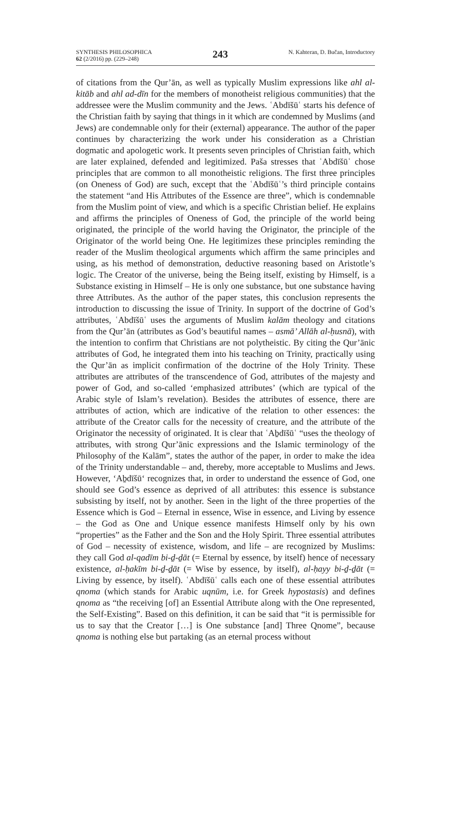SYNTHESIS PHILOSOPHICA
62 (2/2016) pp. (229–248)
243
N. Kahteran, D. Bučan, Introductory
of citations from the Qur’ān, as well as typically Muslim expressions like ahl al-kitāb and ahl ad-dīn for the members of monotheist religious communities) that the addressee were the Muslim community and the Jews. ʿAbdīšūʿ starts his defence of the Christian faith by saying that things in it which are condemned by Muslims (and Jews) are condemnable only for their (external) appearance. The author of the paper continues by characterizing the work under his consideration as a Christian dogmatic and apologetic work. It presents seven principles of Christian faith, which are later explained, defended and legitimized. Paša stresses that ʿAbdīšūʿ chose principles that are common to all monotheistic religions. The first three principles (on Oneness of God) are such, except that the ʿAbdīšūʿ’s third principle contains the statement “and His Attributes of the Essence are three”, which is condemnable from the Muslim point of view, and which is a specific Christian belief. He explains and affirms the principles of Oneness of God, the principle of the world being originated, the principle of the world having the Originator, the principle of the Originator of the world being One. He legitimizes these principles reminding the reader of the Muslim theological arguments which affirm the same principles and using, as his method of demonstration, deductive reasoning based on Aristotle’s logic. The Creator of the universe, being the Being itself, existing by Himself, is a Substance existing in Himself – He is only one substance, but one substance having three Attributes. As the author of the paper states, this conclusion represents the introduction to discussing the issue of Trinity. In support of the doctrine of God’s attributes, ʿAbdīšūʿ uses the arguments of Muslim kalām theology and citations from the Qur’ān (attributes as God’s beautiful names – asmā’ Allāh al-ḥusnā), with the intention to confirm that Christians are not polytheistic. By citing the Qur’ānic attributes of God, he integrated them into his teaching on Trinity, practically using the Qur’ān as implicit confirmation of the doctrine of the Holy Trinity. These attributes are attributes of the transcendence of God, attributes of the majesty and power of God, and so-called ‘emphasized attributes’ (which are typical of the Arabic style of Islam’s revelation). Besides the attributes of essence, there are attributes of action, which are indicative of the relation to other essences: the attribute of the Creator calls for the necessity of creature, and the attribute of the Originator the necessity of originated. It is clear that ʿAḇdīšūʿ “uses the theology of attributes, with strong Qur’ānic expressions and the Islamic terminology of the Philosophy of the Kalām”, states the author of the paper, in order to make the idea of the Trinity understandable – and, thereby, more acceptable to Muslims and Jews. However, ‘Aḇdīšū‘ recognizes that, in order to understand the essence of God, one should see God’s essence as deprived of all attributes: this essence is substance subsisting by itself, not by another. Seen in the light of the three properties of the Essence which is God – Eternal in essence, Wise in essence, and Living by essence – the God as One and Unique essence manifests Himself only by his own “properties” as the Father and the Son and the Holy Spirit. Three essential attributes of God – necessity of existence, wisdom, and life – are recognized by Muslims: they call God al-qadīm bi-ḏ-ḏāt (= Eternal by essence, by itself) hence of necessary existence, al-ḥakīm bi-ḏ-ḏāt (= Wise by essence, by itself), al-ḥayy bi-ḏ-ḏāt (= Living by essence, by itself). ʿAbdīšūʿ calls each one of these essential attributes qnoma (which stands for Arabic uqnūm, i.e. for Greek hypostasis) and defines qnoma as “the receiving [of] an Essential Attribute along with the One represented, the Self-Existing”. Based on this definition, it can be said that “it is permissible for us to say that the Creator […] is One substance [and] Three Qnome”, because qnoma is nothing else but partaking (as an eternal process without